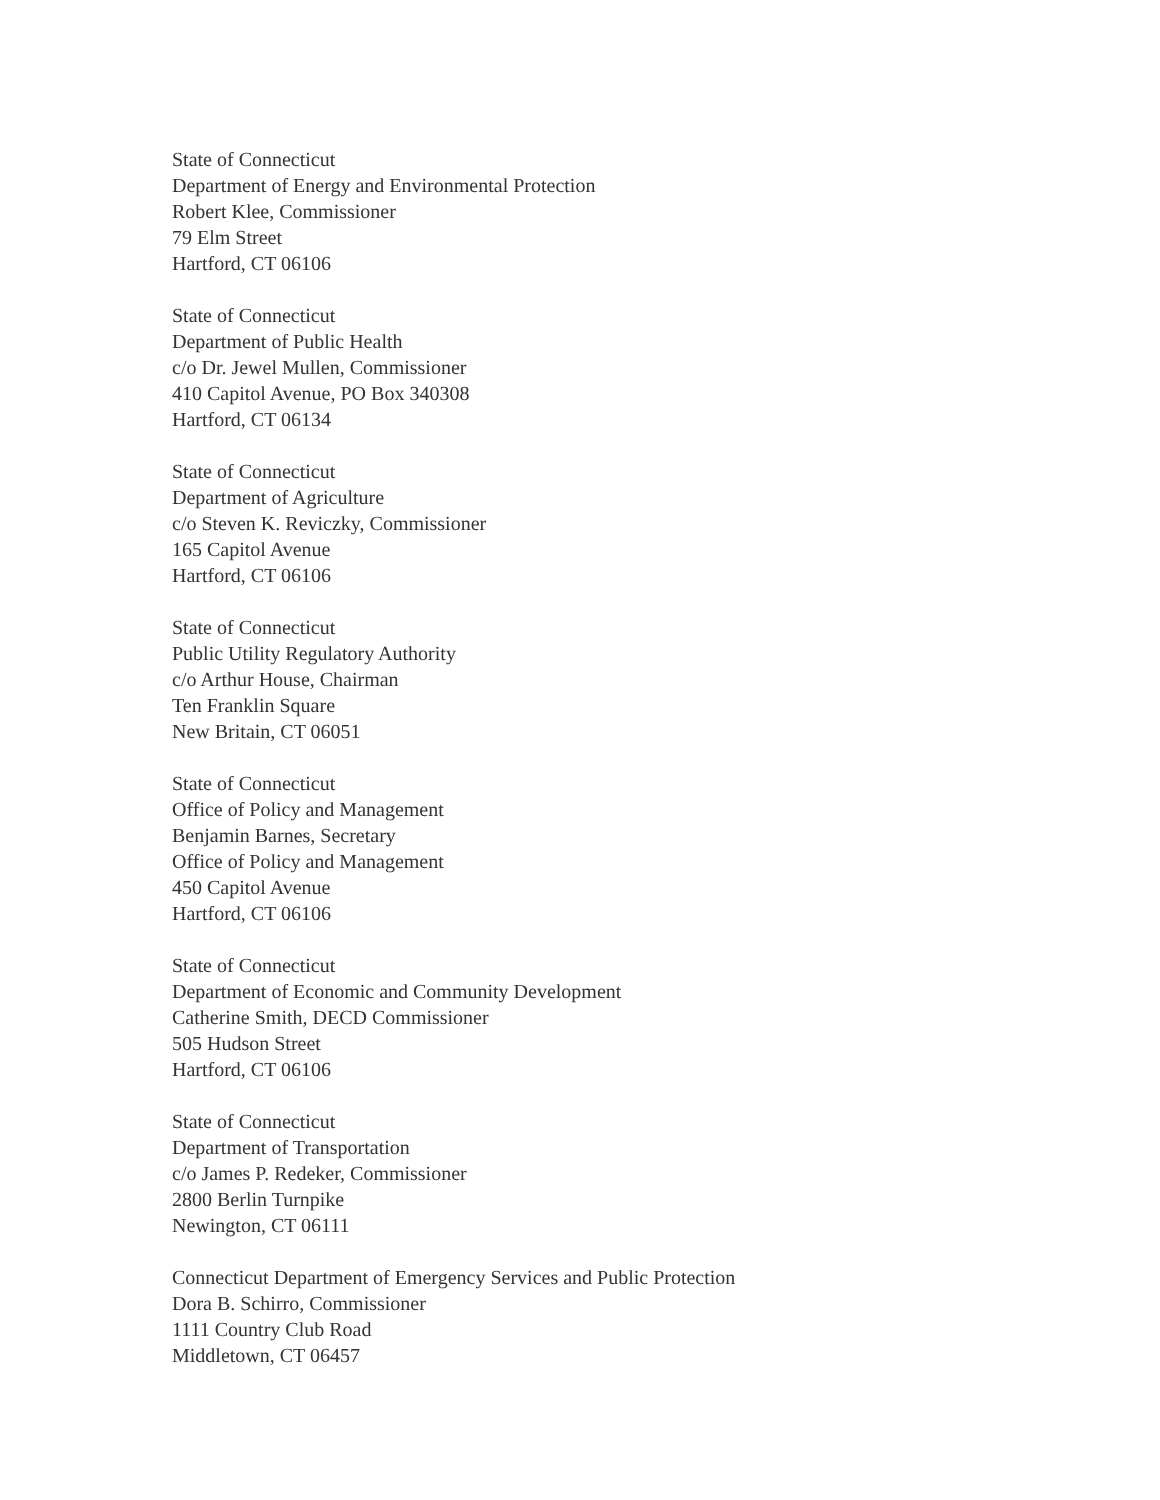State of Connecticut
Department of Energy and Environmental Protection
Robert Klee, Commissioner
79 Elm Street
Hartford, CT 06106
State of Connecticut
Department of Public Health
c/o Dr. Jewel Mullen, Commissioner
410 Capitol Avenue, PO Box 340308
Hartford, CT 06134
State of Connecticut
Department of Agriculture
c/o Steven K. Reviczky, Commissioner
165 Capitol Avenue
Hartford, CT 06106
State of Connecticut
Public Utility Regulatory Authority
c/o Arthur House, Chairman
Ten Franklin Square
New Britain, CT 06051
State of Connecticut
Office of Policy and Management
Benjamin Barnes, Secretary
Office of Policy and Management
450 Capitol Avenue
Hartford, CT 06106
State of Connecticut
Department of Economic and Community Development
Catherine Smith, DECD Commissioner
505 Hudson Street
Hartford, CT 06106
State of Connecticut
Department of Transportation
c/o James P. Redeker, Commissioner
2800 Berlin Turnpike
Newington, CT 06111
Connecticut Department of Emergency Services and Public Protection
Dora B. Schirro, Commissioner
1111 Country Club Road
Middletown, CT 06457